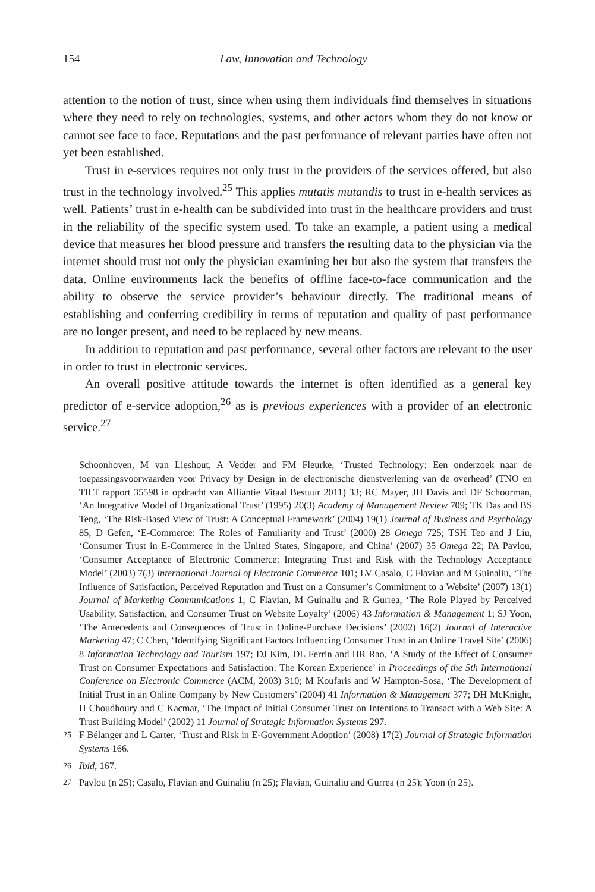154 Law, Innovation and Technology
attention to the notion of trust, since when using them individuals find themselves in situations where they need to rely on technologies, systems, and other actors whom they do not know or cannot see face to face. Reputations and the past performance of relevant parties have often not yet been established.
Trust in e-services requires not only trust in the providers of the services offered, but also trust in the technology involved.<sup>25</sup> This applies mutatis mutandis to trust in e-health services as well. Patients’ trust in e-health can be subdivided into trust in the healthcare providers and trust in the reliability of the specific system used. To take an example, a patient using a medical device that measures her blood pressure and transfers the resulting data to the physician via the internet should trust not only the physician examining her but also the system that transfers the data. Online environments lack the benefits of offline face-to-face communication and the ability to observe the service provider’s behaviour directly. The traditional means of establishing and conferring credibility in terms of reputation and quality of past performance are no longer present, and need to be replaced by new means.
In addition to reputation and past performance, several other factors are relevant to the user in order to trust in electronic services.
An overall positive attitude towards the internet is often identified as a general key predictor of e-service adoption,<sup>26</sup> as is previous experiences with a provider of an electronic service.<sup>27</sup>
Schoonhoven, M van Lieshout, A Vedder and FM Fleurke, ‘Trusted Technology: Een onderzoek naar de toepassingsvoorwaarden voor Privacy by Design in de electronische dienstverlening van de overhead’ (TNO en TILT rapport 35598 in opdracht van Alliantie Vitaal Bestuur 2011) 33; RC Mayer, JH Davis and DF Schoorman, ‘An Integrative Model of Organizational Trust’ (1995) 20(3) Academy of Management Review 709; TK Das and BS Teng, ‘The Risk-Based View of Trust: A Conceptual Framework’ (2004) 19(1) Journal of Business and Psychology 85; D Gefen, ‘E-Commerce: The Roles of Familiarity and Trust’ (2000) 28 Omega 725; TSH Teo and J Liu, ‘Consumer Trust in E-Commerce in the United States, Singapore, and China’ (2007) 35 Omega 22; PA Pavlou, ‘Consumer Acceptance of Electronic Commerce: Integrating Trust and Risk with the Technology Acceptance Model’ (2003) 7(3) International Journal of Electronic Commerce 101; LV Casalo, C Flavian and M Guinaliu, ‘The Influence of Satisfaction, Perceived Reputation and Trust on a Consumer’s Commitment to a Website’ (2007) 13(1) Journal of Marketing Communications 1; C Flavian, M Guinaliu and R Gurrea, ‘The Role Played by Perceived Usability, Satisfaction, and Consumer Trust on Website Loyalty’ (2006) 43 Information & Management 1; SJ Yoon, ‘The Antecedents and Consequences of Trust in Online-Purchase Decisions’ (2002) 16(2) Journal of Interactive Marketing 47; C Chen, ‘Identifying Significant Factors Influencing Consumer Trust in an Online Travel Site’ (2006) 8 Information Technology and Tourism 197; DJ Kim, DL Ferrin and HR Rao, ‘A Study of the Effect of Consumer Trust on Consumer Expectations and Satisfaction: The Korean Experience’ in Proceedings of the 5th International Conference on Electronic Commerce (ACM, 2003) 310; M Koufaris and W Hampton-Sosa, ‘The Development of Initial Trust in an Online Company by New Customers’ (2004) 41 Information & Management 377; DH McKnight, H Choudhoury and C Kacmar, ‘The Impact of Initial Consumer Trust on Intentions to Transact with a Web Site: A Trust Building Model’ (2002) 11 Journal of Strategic Information Systems 297.
25 F Bélanger and L Carter, ‘Trust and Risk in E-Government Adoption’ (2008) 17(2) Journal of Strategic Information Systems 166.
26 Ibid, 167.
27 Pavlou (n 25); Casalo, Flavian and Guinaliu (n 25); Flavian, Guinaliu and Gurrea (n 25); Yoon (n 25).